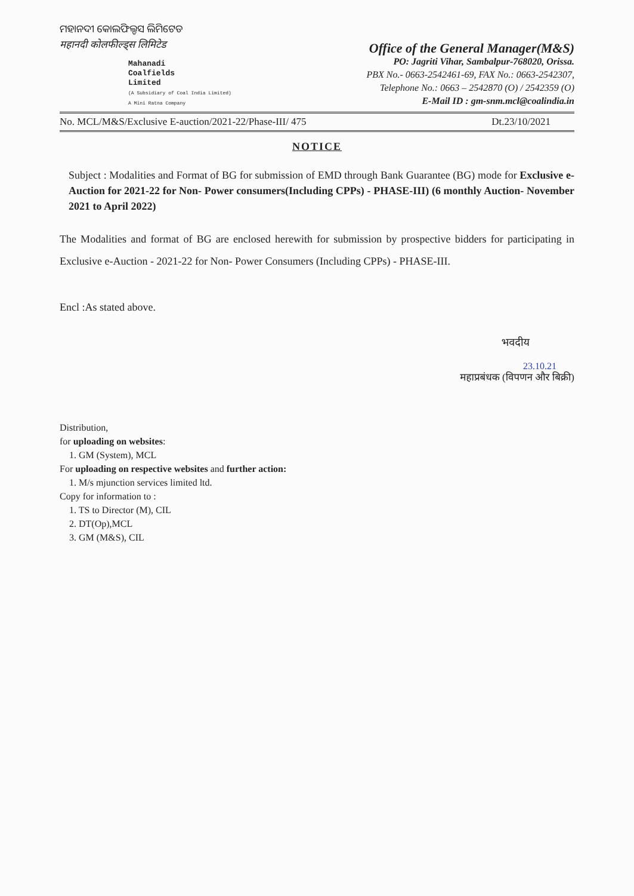ମହାନଦୀ କୋଲଫିଲ୍ଡସ ଲିମିଟେଡ
महानदी कोलफील्ड्स लिमिटेड
Mahanadi
Coalfields
Limited
(A Subsidiary of Coal India Limited)
A Mini Ratna Company
Office of the General Manager(M&S)
PO: Jagriti Vihar, Sambalpur-768020, Orissa.
PBX No.- 0663-2542461-69, FAX No.: 0663-2542307,
Telephone No.: 0663 – 2542870 (O) / 2542359 (O)
E-Mail ID : gm-snm.mcl@coalindia.in
No. MCL/M&S/Exclusive E-auction/2021-22/Phase-III/ 475 Dt.23/10/2021
NOTICE
Subject : Modalities and Format of BG for submission of EMD through Bank Guarantee (BG) mode for Exclusive e-Auction for 2021-22 for Non- Power consumers(Including CPPs) - PHASE-III) (6 monthly Auction- November 2021 to April 2022)
The Modalities and format of BG are enclosed herewith for submission by prospective bidders for participating in Exclusive e-Auction - 2021-22 for Non- Power Consumers (Including CPPs) - PHASE-III.
Encl :As stated above.
भवदीय
23.10.21
महाप्रबंधक (विपणन और बिक्री)
Distribution,
for uploading on websites:
1. GM (System), MCL
For uploading on respective websites and further action:
1. M/s mjunction services limited ltd.
Copy for information to :
1. TS to Director (M), CIL
2. DT(Op),MCL
3. GM (M&S), CIL